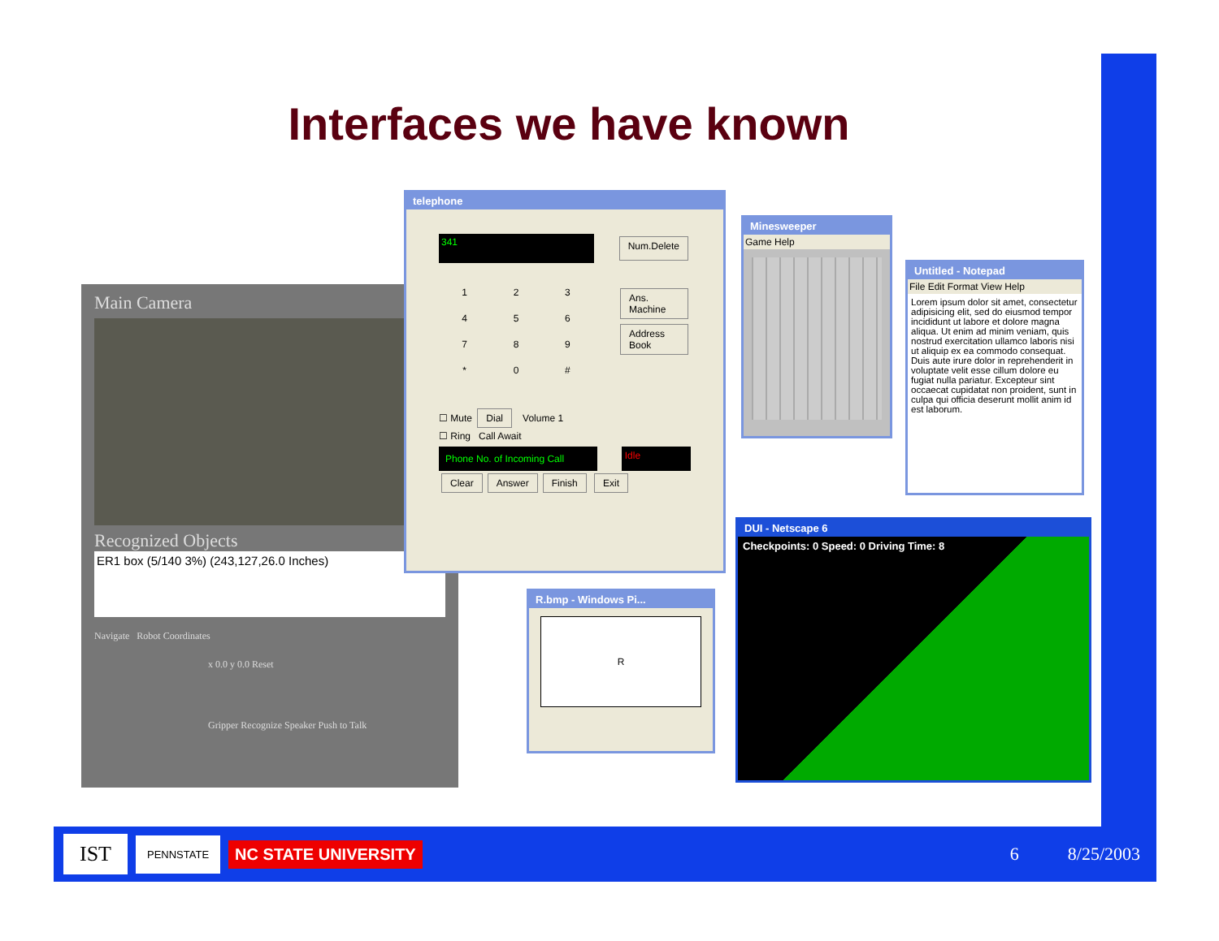Interfaces we have known
Main Camera
Recognized Objects
ER1 box (5/140 3%) (243,127,26.0 Inches)
Navigate Robot Coordinates
x 0.0 y 0.0 Reset
Gripper Recognize Speaker Push to Talk
telephone
341
Num.Delete
123456789 * 0 #
Ans. Machine
Address Book
☐ Mute Dial Volume 1
☐ Ring Call Await
Phone No. of Incoming Call
Idle
Clear Answer Finish Exit
Minesweeper
Game Help
Untitled - Notepad
File Edit Format View Help
Lorem ipsum dolor sit amet, consectetur adipisicing elit, sed do eiusmod tempor incididunt ut labore et dolore magna aliqua. Ut enim ad minim veniam, quis nostrud exercitation ullamco laboris nisi ut aliquip ex ea commodo consequat. Duis aute irure dolor in reprehenderit in voluptate velit esse cillum dolore eu fugiat nulla pariatur. Excepteur sint occaecat cupidatat non proident, sunt in culpa qui officia deserunt mollit anim id est laborum.
R.bmp - Windows Pi...
R
DUI - Netscape 6
Checkpoints: 0 Speed: 0 Driving Time: 8
IST PENNSTATE NC STATE UNIVERSITY 6 8/25/2003